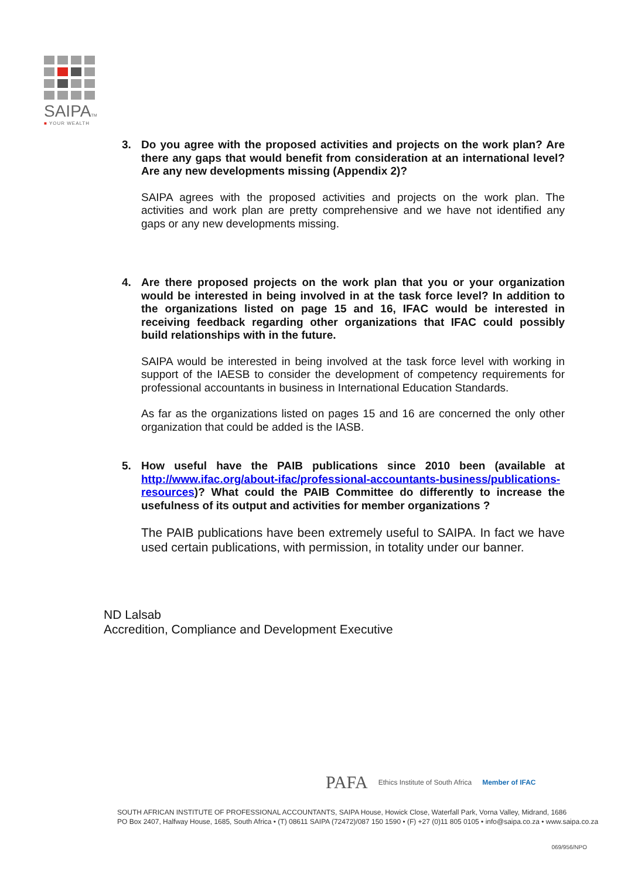SAIPATM
■ YOUR WEALTH
3. Do you agree with the proposed activities and projects on the work plan? Are there any gaps that would benefit from consideration at an international level? Are any new developments missing (Appendix 2)?
SAIPA agrees with the proposed activities and projects on the work plan. The activities and work plan are pretty comprehensive and we have not identified any gaps or any new developments missing.
4. Are there proposed projects on the work plan that you or your organization would be interested in being involved in at the task force level? In addition to the organizations listed on page 15 and 16, IFAC would be interested in receiving feedback regarding other organizations that IFAC could possibly build relationships with in the future.
SAIPA would be interested in being involved at the task force level with working in support of the IAESB to consider the development of competency requirements for professional accountants in business in International Education Standards.
As far as the organizations listed on pages 15 and 16 are concerned the only other organization that could be added is the IASB.
5. How useful have the PAIB publications since 2010 been (available at http://www.ifac.org/about-ifac/professional-accountants-business/publications-resources)? What could the PAIB Committee do differently to increase the usefulness of its output and activities for member organizations ?
The PAIB publications have been extremely useful to SAIPA. In fact we have used certain publications, with permission, in totality under our banner.
ND Lalsab
Accredition, Compliance and Development Executive
PAFA Ethics Institute of South Africa Member of IFAC
SOUTH AFRICAN INSTITUTE OF PROFESSIONAL ACCOUNTANTS, SAIPA House, Howick Close, Waterfall Park, Vorna Valley, Midrand, 1686
PO Box 2407, Halfway House, 1685, South Africa • (T) 08611 SAIPA (72472)/087 150 1590 • (F) +27 (0)11 805 0105 • info@saipa.co.za • www.saipa.co.za
069/956/NPO